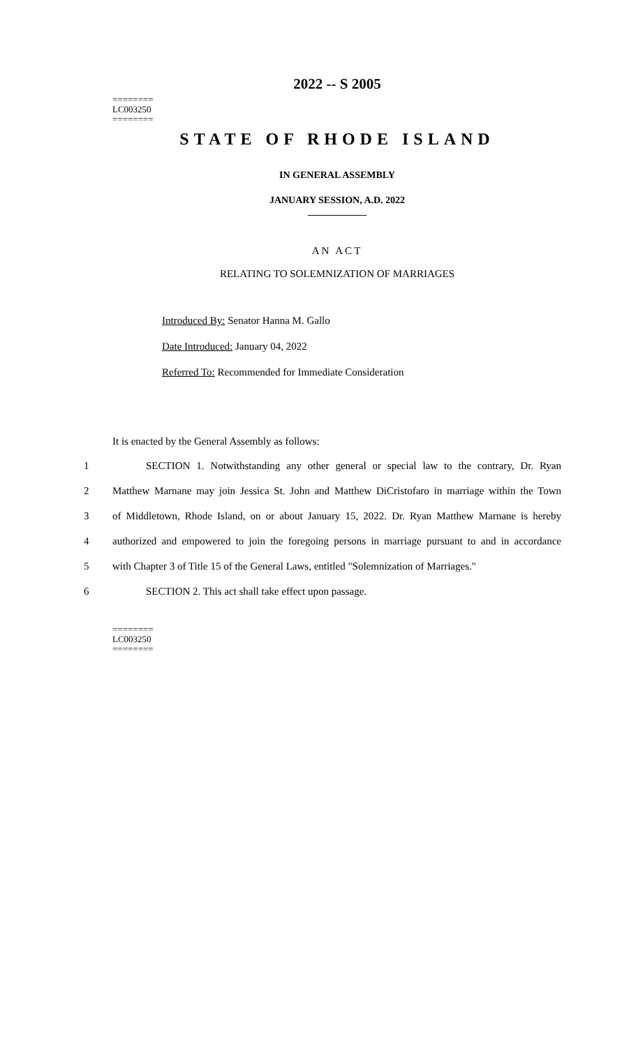2022 -- S 2005
========
LC003250
========
STATE OF RHODE ISLAND
IN GENERAL ASSEMBLY
JANUARY SESSION, A.D. 2022
____________
AN ACT
RELATING TO SOLEMNIZATION OF MARRIAGES
Introduced By: Senator Hanna M. Gallo
Date Introduced: January 04, 2022
Referred To: Recommended for Immediate Consideration
It is enacted by the General Assembly as follows:
1 SECTION 1. Notwithstanding any other general or special law to the contrary, Dr. Ryan
2 Matthew Marnane may join Jessica St. John and Matthew DiCristofaro in marriage within the Town
3 of Middletown, Rhode Island, on or about January 15, 2022. Dr. Ryan Matthew Marnane is hereby
4 authorized and empowered to join the foregoing persons in marriage pursuant to and in accordance
5 with Chapter 3 of Title 15 of the General Laws, entitled "Solemnization of Marriages."
6 SECTION 2. This act shall take effect upon passage.
========
LC003250
========